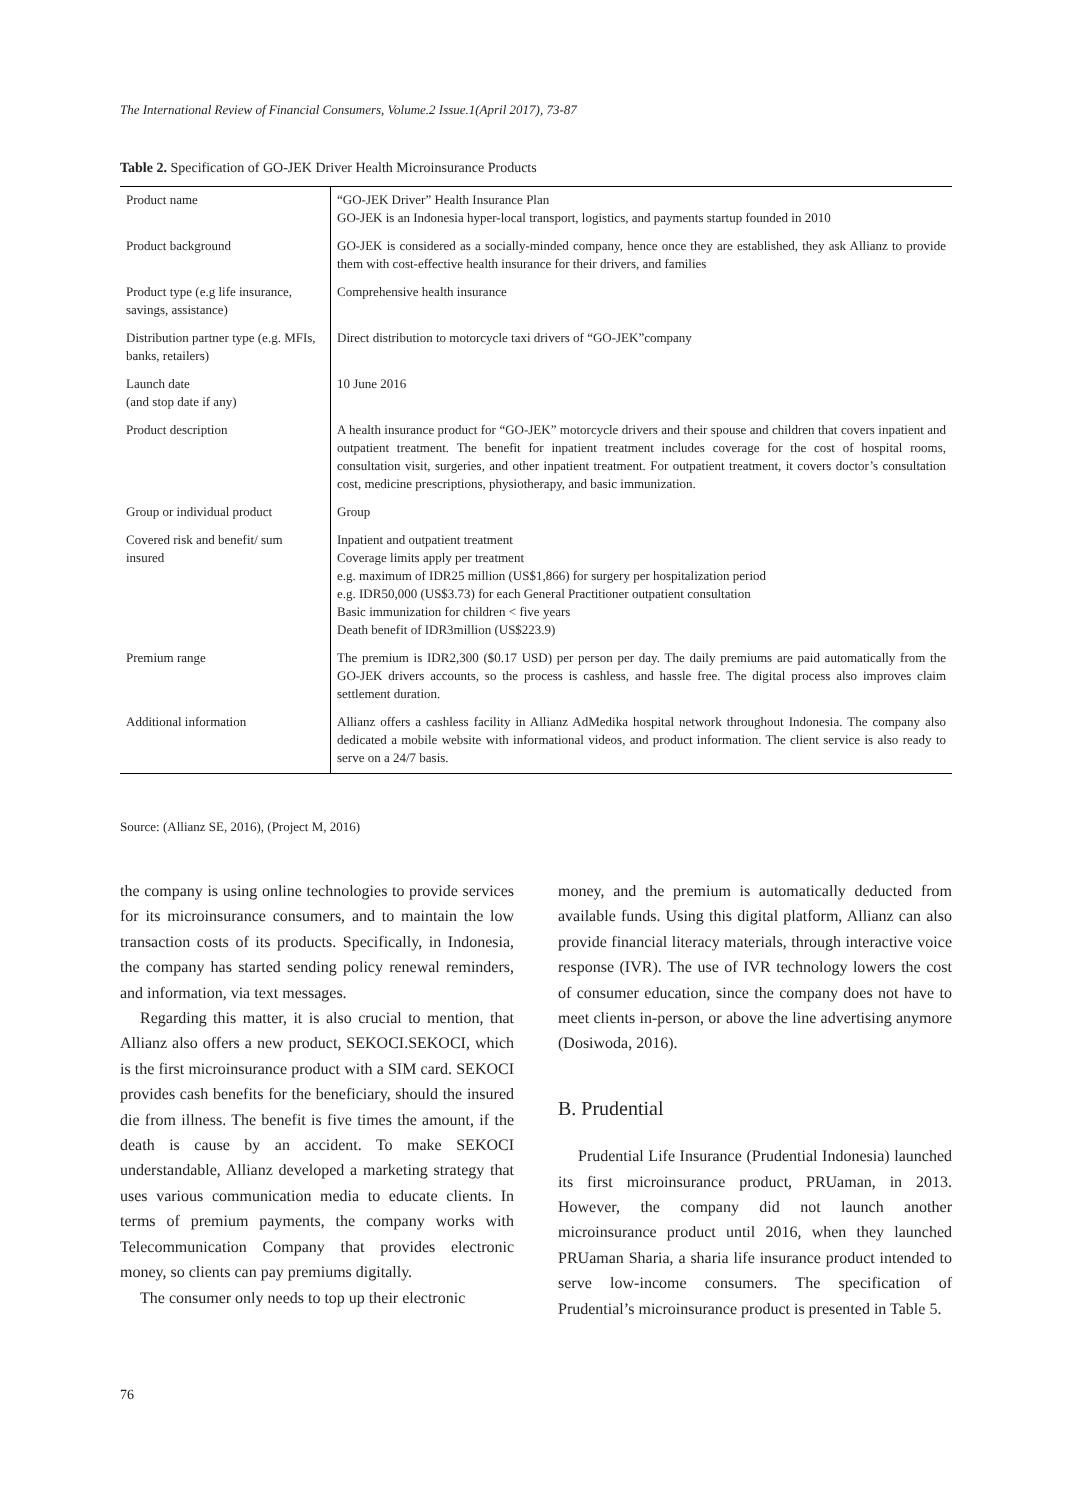The International Review of Financial Consumers, Volume.2 Issue.1(April 2017), 73-87
Table 2. Specification of GO-JEK Driver Health Microinsurance Products
| Product name | “GO-JEK Driver” Health Insurance Plan GO-JEK is an Indonesia hyper-local transport, logistics, and payments startup founded in 2010 |
| Product background | GO-JEK is considered as a socially-minded company, hence once they are established, they ask Allianz to provide them with cost-effective health insurance for their drivers, and families |
| Product type (e.g life insurance, savings, assistance) | Comprehensive health insurance |
| Distribution partner type (e.g. MFIs, banks, retailers) | Direct distribution to motorcycle taxi drivers of “GO-JEK”company |
| Launch date (and stop date if any) | 10 June 2016 |
| Product description | A health insurance product for “GO-JEK” motorcycle drivers and their spouse and children that covers inpatient and outpatient treatment. The benefit for inpatient treatment includes coverage for the cost of hospital rooms, consultation visit, surgeries, and other inpatient treatment. For outpatient treatment, it covers doctor’s consultation cost, medicine prescriptions, physiotherapy, and basic immunization. |
| Group or individual product | Group |
| Covered risk and benefit/ sum insured | Inpatient and outpatient treatment Coverage limits apply per treatment e.g. maximum of IDR25 million (US$1,866) for surgery per hospitalization period e.g. IDR50,000 (US$3.73) for each General Practitioner outpatient consultation Basic immunization for children < five years Death benefit of IDR3million (US$223.9) |
| Premium range | The premium is IDR2,300 ($0.17 USD) per person per day. The daily premiums are paid automatically from the GO-JEK drivers accounts, so the process is cashless, and hassle free. The digital process also improves claim settlement duration. |
| Additional information | Allianz offers a cashless facility in Allianz AdMedika hospital network throughout Indonesia. The company also dedicated a mobile website with informational videos, and product information. The client service is also ready to serve on a 24/7 basis. |
Source: (Allianz SE, 2016), (Project M, 2016)
the company is using online technologies to provide services for its microinsurance consumers, and to maintain the low transaction costs of its products. Specifically, in Indonesia, the company has started sending policy renewal reminders, and information, via text messages.
Regarding this matter, it is also crucial to mention, that Allianz also offers a new product, SEKOCI.SEKOCI, which is the first microinsurance product with a SIM card. SEKOCI provides cash benefits for the beneficiary, should the insured die from illness. The benefit is five times the amount, if the death is cause by an accident. To make SEKOCI understandable, Allianz developed a marketing strategy that uses various communication media to educate clients. In terms of premium payments, the company works with Telecommunication Company that provides electronic money, so clients can pay premiums digitally.
The consumer only needs to top up their electronic
money, and the premium is automatically deducted from available funds. Using this digital platform, Allianz can also provide financial literacy materials, through interactive voice response (IVR). The use of IVR technology lowers the cost of consumer education, since the company does not have to meet clients in-person, or above the line advertising anymore (Dosiwoda, 2016).
B. Prudential
Prudential Life Insurance (Prudential Indonesia) launched its first microinsurance product, PRUaman, in 2013. However, the company did not launch another microinsurance product until 2016, when they launched PRUaman Sharia, a sharia life insurance product intended to serve low-income consumers. The specification of Prudential’s microinsurance product is presented in Table 5.
76